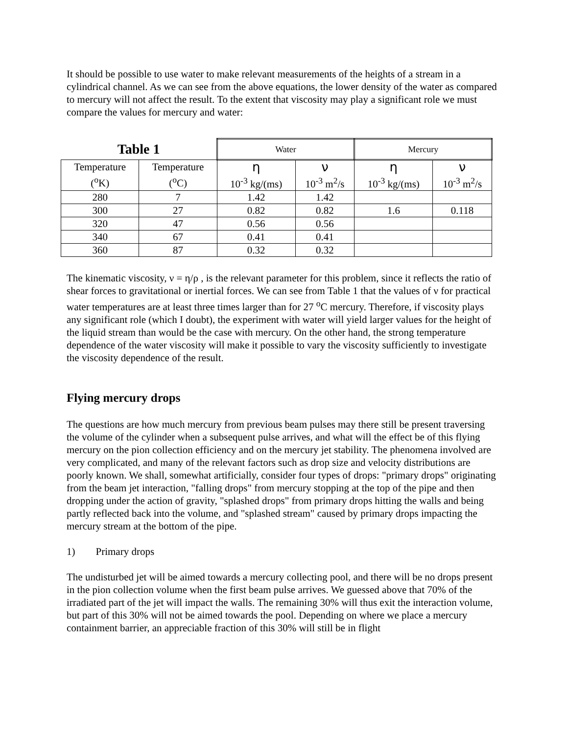It should be possible to use water to make relevant measurements of the heights of a stream in a cylindrical channel. As we can see from the above equations, the lower density of the water as compared to mercury will not affect the result. To the extent that viscosity may play a significant role we must compare the values for mercury and water:
| Table 1 | | Water | | Mercury | |
| --- | --- | --- | --- | --- | --- |
| Temperature (<sup>o</sup>K) | Temperature (<sup>o</sup>C) | η 10<sup>-3</sup> kg/(ms) | ν 10<sup>-3</sup> m<sup>2</sup>/s | η 10<sup>-3</sup> kg/(ms) | ν 10<sup>-3</sup> m<sup>2</sup>/s |
| 280 | 7 | 1.42 | 1.42 | | |
| 300 | 27 | 0.82 | 0.82 | 1.6 | 0.118 |
| 320 | 47 | 0.56 | 0.56 | | |
| 340 | 67 | 0.41 | 0.41 | | |
| 360 | 87 | 0.32 | 0.32 | | |
The kinematic viscosity, ν = η/ρ , is the relevant parameter for this problem, since it reflects the ratio of shear forces to gravitational or inertial forces. We can see from Table 1 that the values of ν for practical water temperatures are at least three times larger than for 27 <sup>o</sup>C mercury. Therefore, if viscosity plays any significant role (which I doubt), the experiment with water will yield larger values for the height of the liquid stream than would be the case with mercury. On the other hand, the strong temperature dependence of the water viscosity will make it possible to vary the viscosity sufficiently to investigate the viscosity dependence of the result.
Flying mercury drops
The questions are how much mercury from previous beam pulses may there still be present traversing the volume of the cylinder when a subsequent pulse arrives, and what will the effect be of this flying mercury on the pion collection efficiency and on the mercury jet stability. The phenomena involved are very complicated, and many of the relevant factors such as drop size and velocity distributions are poorly known. We shall, somewhat artificially, consider four types of drops: "primary drops" originating from the beam jet interaction, "falling drops" from mercury stopping at the top of the pipe and then dropping under the action of gravity, "splashed drops" from primary drops hitting the walls and being partly reflected back into the volume, and "splashed stream" caused by primary drops impacting the mercury stream at the bottom of the pipe.
1) Primary drops
The undisturbed jet will be aimed towards a mercury collecting pool, and there will be no drops present in the pion collection volume when the first beam pulse arrives. We guessed above that 70% of the irradiated part of the jet will impact the walls. The remaining 30% will thus exit the interaction volume, but part of this 30% will not be aimed towards the pool. Depending on where we place a mercury containment barrier, an appreciable fraction of this 30% will still be in flight